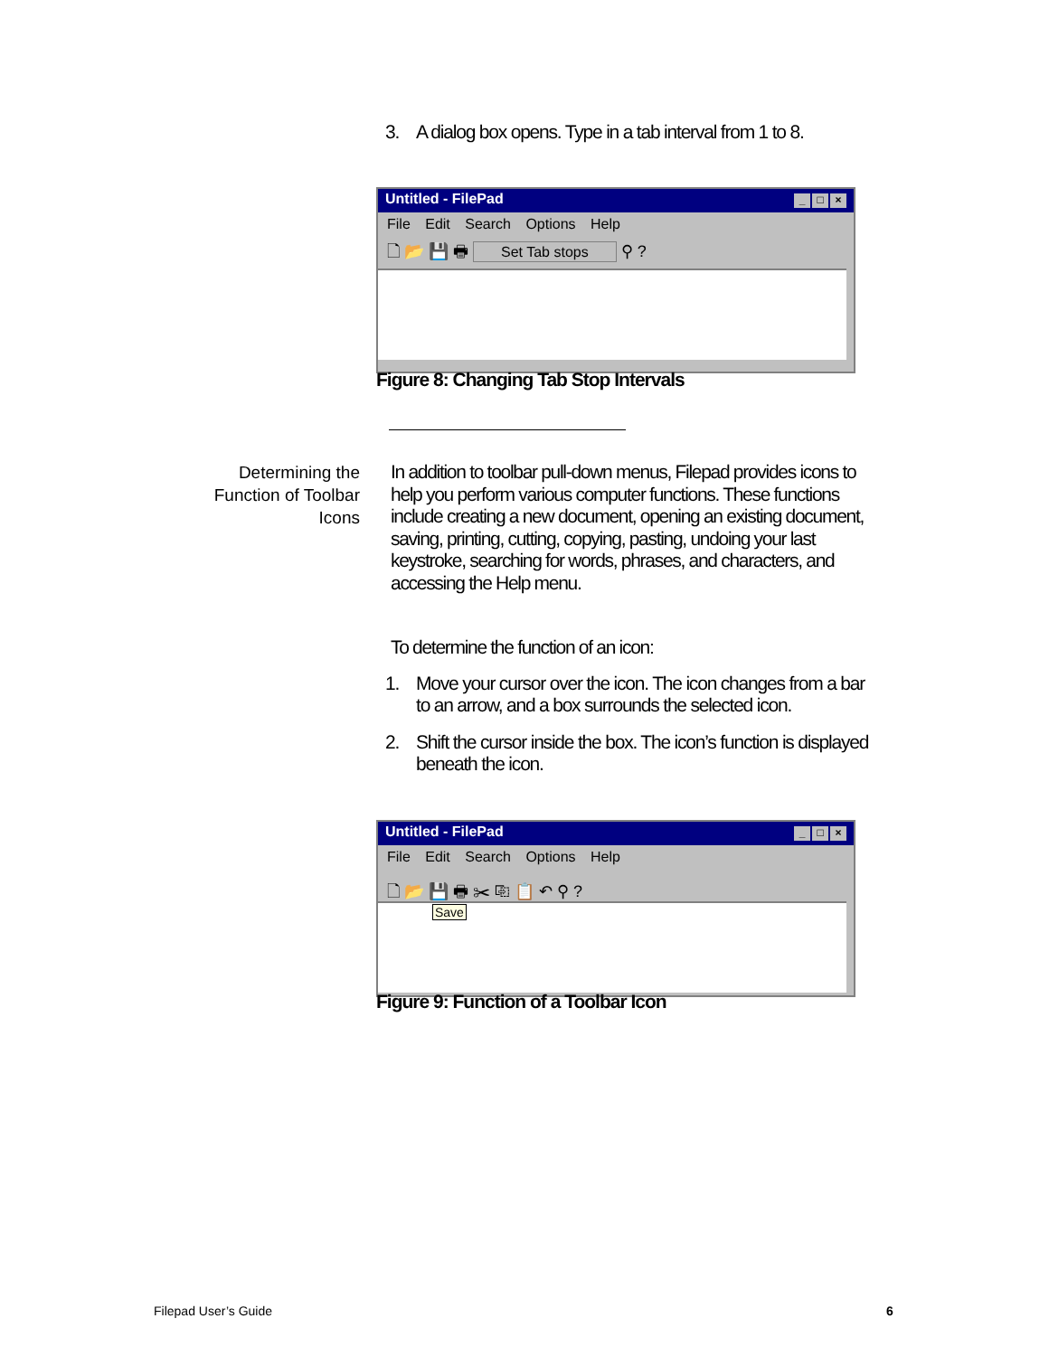3. A dialog box opens. Type in a tab interval from 1 to 8.
Untitled - FilePad _ □ ×
File Edit Search Options Help
🗋 📂 💾 🖶 Set Tab stops ⚲ ?
Figure 8: Changing Tab Stop Intervals
Determining the Function of Toolbar Icons
In addition to toolbar pull-down menus, Filepad provides icons to help you perform various computer functions. These functions include creating a new document, opening an existing document, saving, printing, cutting, copying, pasting, undoing your last keystroke, searching for words, phrases, and characters, and accessing the Help menu.
To determine the function of an icon:
1. Move your cursor over the icon. The icon changes from a bar to an arrow, and a box surrounds the selected icon.
2. Shift the cursor inside the box. The icon’s function is displayed beneath the icon.
Untitled - FilePad _ □ ×
File Edit Search Options Help
🗋 📂 💾 🖶 ✂ ⎘ 📋 ↶ ⚲ ?
Save
Figure 9: Function of a Toolbar Icon
Filepad User’s Guide 6